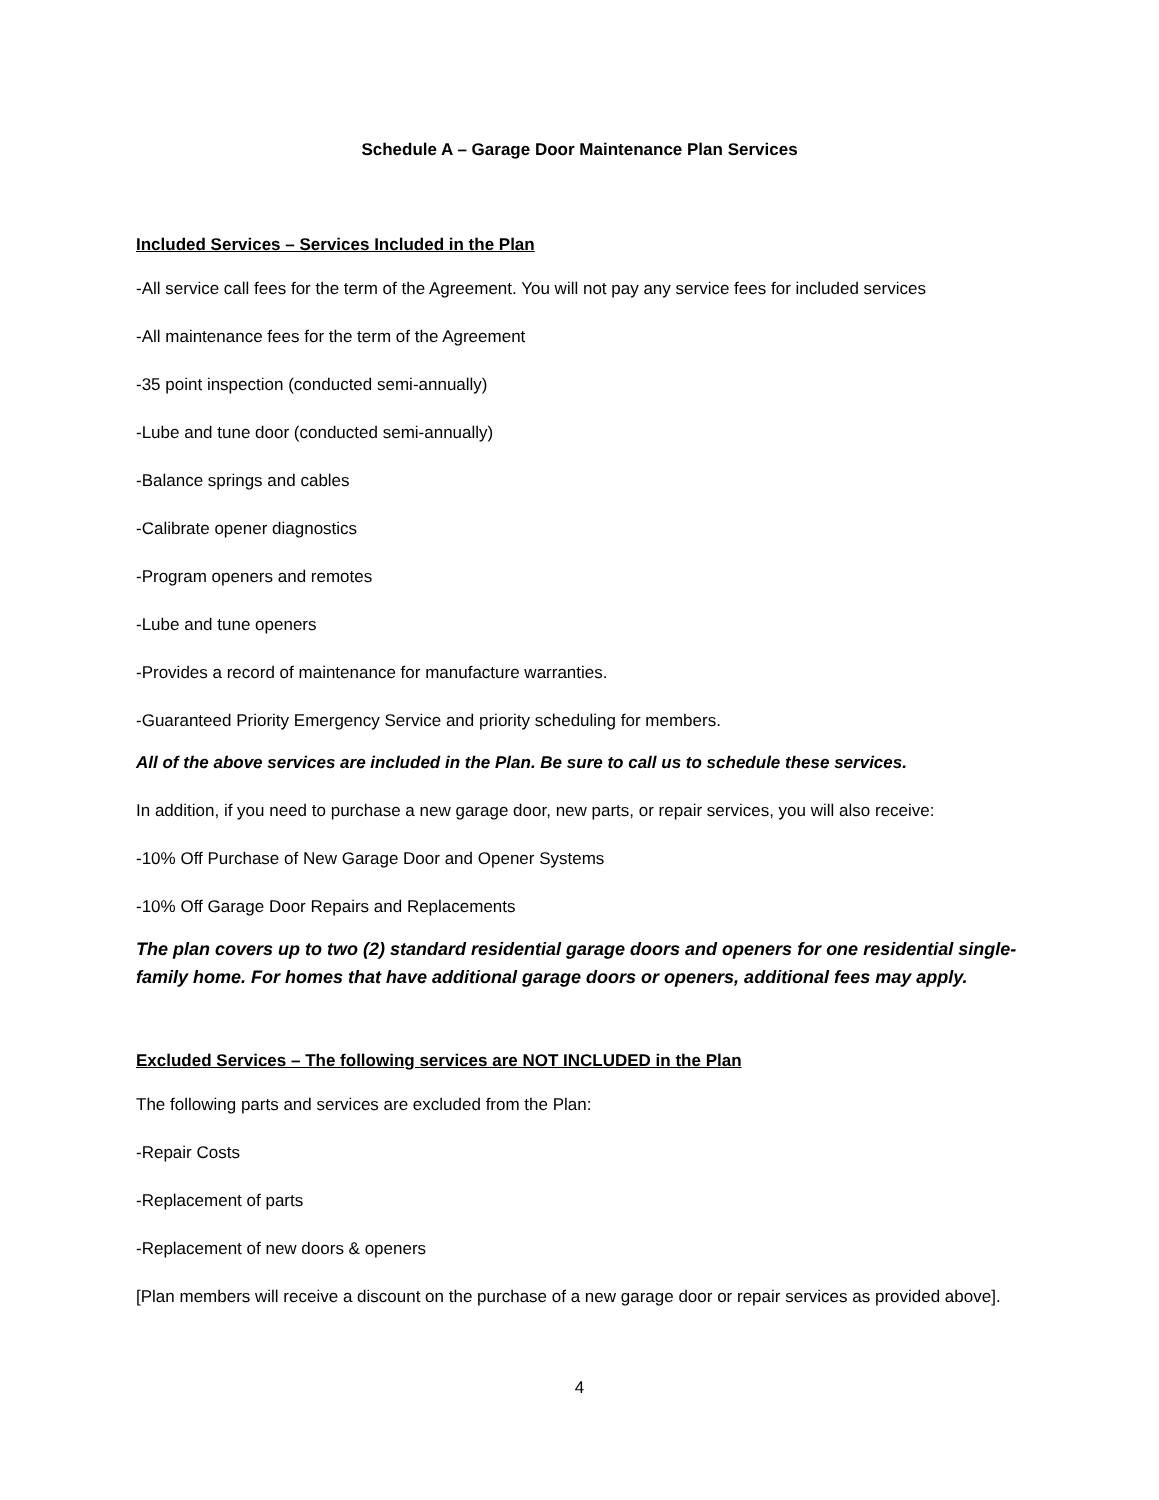Schedule A – Garage Door Maintenance Plan Services
Included Services – Services Included in the Plan
-All service call fees for the term of the Agreement. You will not pay any service fees for included services
-All maintenance fees for the term of the Agreement
-35 point inspection (conducted semi-annually)
-Lube and tune door (conducted semi-annually)
-Balance springs and cables
-Calibrate opener diagnostics
-Program openers and remotes
-Lube and tune openers
-Provides a record of maintenance for manufacture warranties.
-Guaranteed Priority Emergency Service and priority scheduling for members.
All of the above services are included in the Plan. Be sure to call us to schedule these services.
In addition, if you need to purchase a new garage door, new parts, or repair services, you will also receive:
-10% Off Purchase of New Garage Door and Opener Systems
-10% Off Garage Door Repairs and Replacements
The plan covers up to two (2) standard residential garage doors and openers for one residential single-family home. For homes that have additional garage doors or openers, additional fees may apply.
Excluded Services – The following services are NOT INCLUDED in the Plan
The following parts and services are excluded from the Plan:
-Repair Costs
-Replacement of parts
-Replacement of new doors & openers
[Plan members will receive a discount on the purchase of a new garage door or repair services as provided above].
4